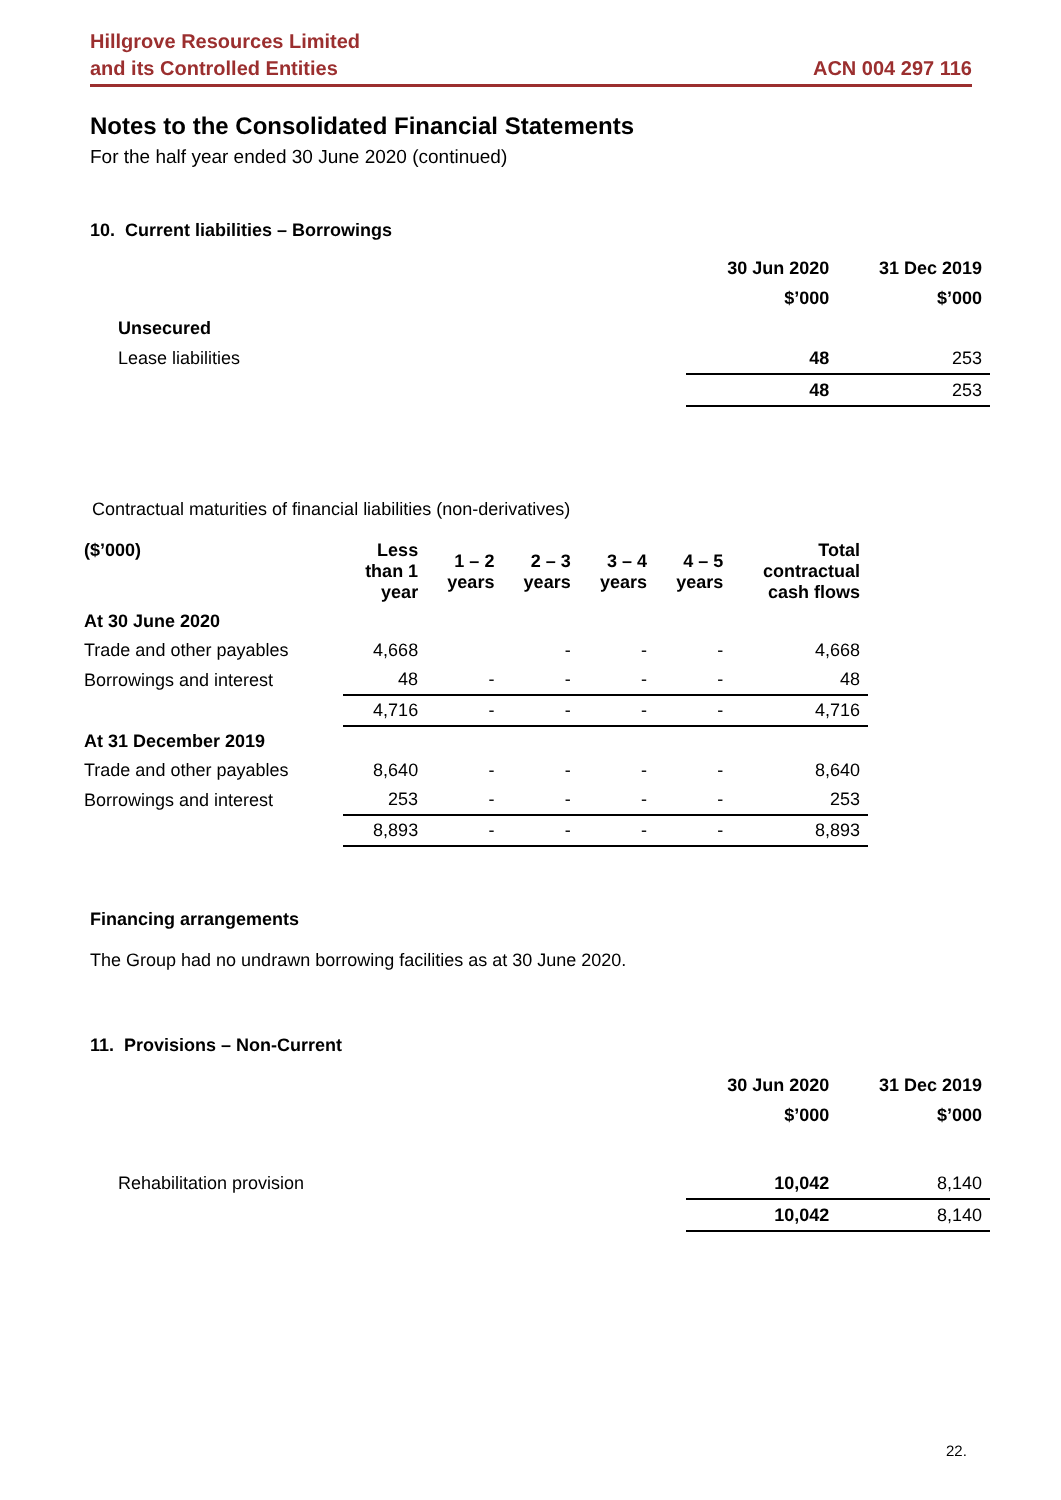Hillgrove Resources Limited
and its Controlled Entities
ACN 004 297 116
Notes to the Consolidated Financial Statements
For the half year ended 30 June 2020 (continued)
10. Current liabilities – Borrowings
| | 30 Jun 2020 | 31 Dec 2019 |
| | $’000 | $’000 |
| Unsecured | | |
| Lease liabilities | 48 | 253 |
| | 48 | 253 |
Contractual maturities of financial liabilities (non-derivatives)
| ($’000) | Less than 1 year | 1 – 2 years | 2 – 3 years | 3 – 4 years | 4 – 5 years | Total contractual cash flows |
| --- | --- | --- | --- | --- | --- | --- |
| At 30 June 2020 | | | | | | |
| Trade and other payables | 4,668 | | - | - | - | 4,668 |
| Borrowings and interest | 48 | - | - | - | - | 48 |
| | 4,716 | - | - | - | - | 4,716 |
| At 31 December 2019 | | | | | | |
| Trade and other payables | 8,640 | - | - | - | - | 8,640 |
| Borrowings and interest | 253 | - | - | - | - | 253 |
| | 8,893 | - | - | - | - | 8,893 |
Financing arrangements
The Group had no undrawn borrowing facilities as at 30 June 2020.
11. Provisions – Non-Current
| | 30 Jun 2020 | 31 Dec 2019 |
| | $’000 | $’000 |
| Rehabilitation provision | 10,042 | 8,140 |
| | 10,042 | 8,140 |
22.